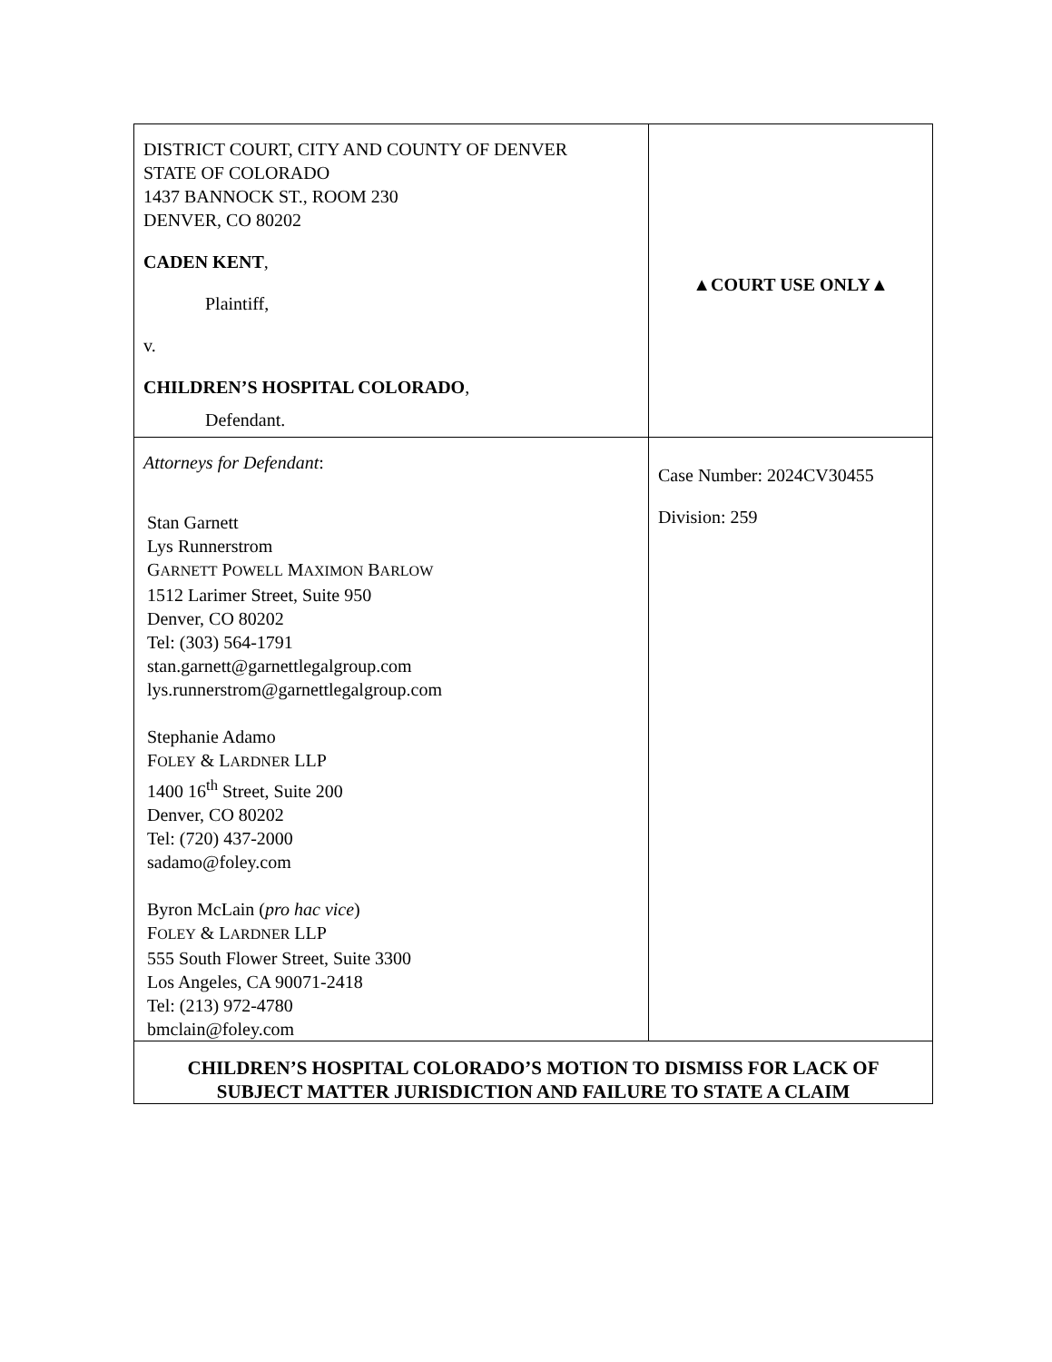| DISTRICT COURT, CITY AND COUNTY OF DENVER STATE OF COLORADO 1437 BANNOCK ST., ROOM 230 DENVER, CO 80202 CADEN KENT , Plaintiff, v. CHILDREN’S HOSPITAL COLORADO , Defendant. | ▲COURT USE ONLY▲ |
| Attorneys for Defendant : Stan Garnett Lys Runnerstrom G ARNETT P OWELL M AXIMON B ARLOW 1512 Larimer Street, Suite 950 Denver, CO 80202 Tel: (303) 564-1791 stan.garnett@garnettlegalgroup.com lys.runnerstrom@garnettlegalgroup.com Stephanie Adamo F OLEY & L ARDNER LLP 1400 16<sup>th</sup> Street, Suite 200 Denver, CO 80202 Tel: (720) 437-2000 sadamo@foley.com Byron McLain ( pro hac vice ) F OLEY & L ARDNER LLP 555 South Flower Street, Suite 3300 Los Angeles, CA 90071-2418 Tel: (213) 972-4780 bmclain@foley.com | Case Number: 2024CV30455 Division: 259 |
| CHILDREN’S HOSPITAL COLORADO’S MOTION TO DISMISS FOR LACK OF SUBJECT MATTER JURISDICTION AND FAILURE TO STATE A CLAIM | |